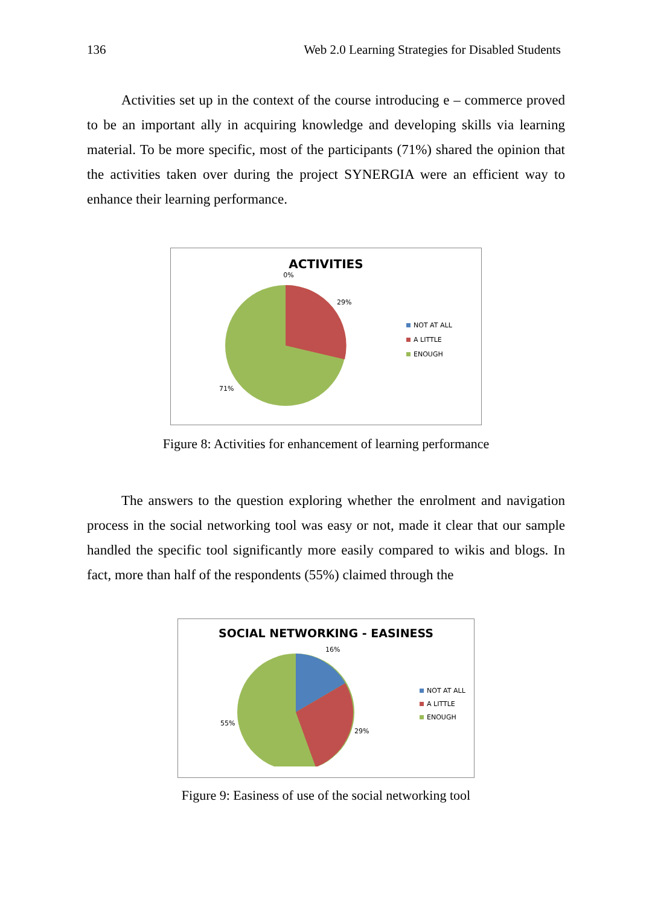136 Web 2.0 Learning Strategies for Disabled Students
Activities set up in the context of the course introducing e – commerce proved to be an important ally in acquiring knowledge and developing skills via learning material. To be more specific, most of the participants (71%) shared the opinion that the activities taken over during the project SYNERGIA were an efficient way to enhance their learning performance.
ACTIVITIES
0%
29%
71%
NOT AT ALL
A LITTLE
ENOUGH
Figure 8: Activities for enhancement of learning performance
The answers to the question exploring whether the enrolment and navigation process in the social networking tool was easy or not, made it clear that our sample handled the specific tool significantly more easily compared to wikis and blogs. In fact, more than half of the respondents (55%) claimed through the
SOCIAL NETWORKING - EASINESS
16%
29%
55%
NOT AT ALL
A LITTLE
ENOUGH
Figure 9: Easiness of use of the social networking tool